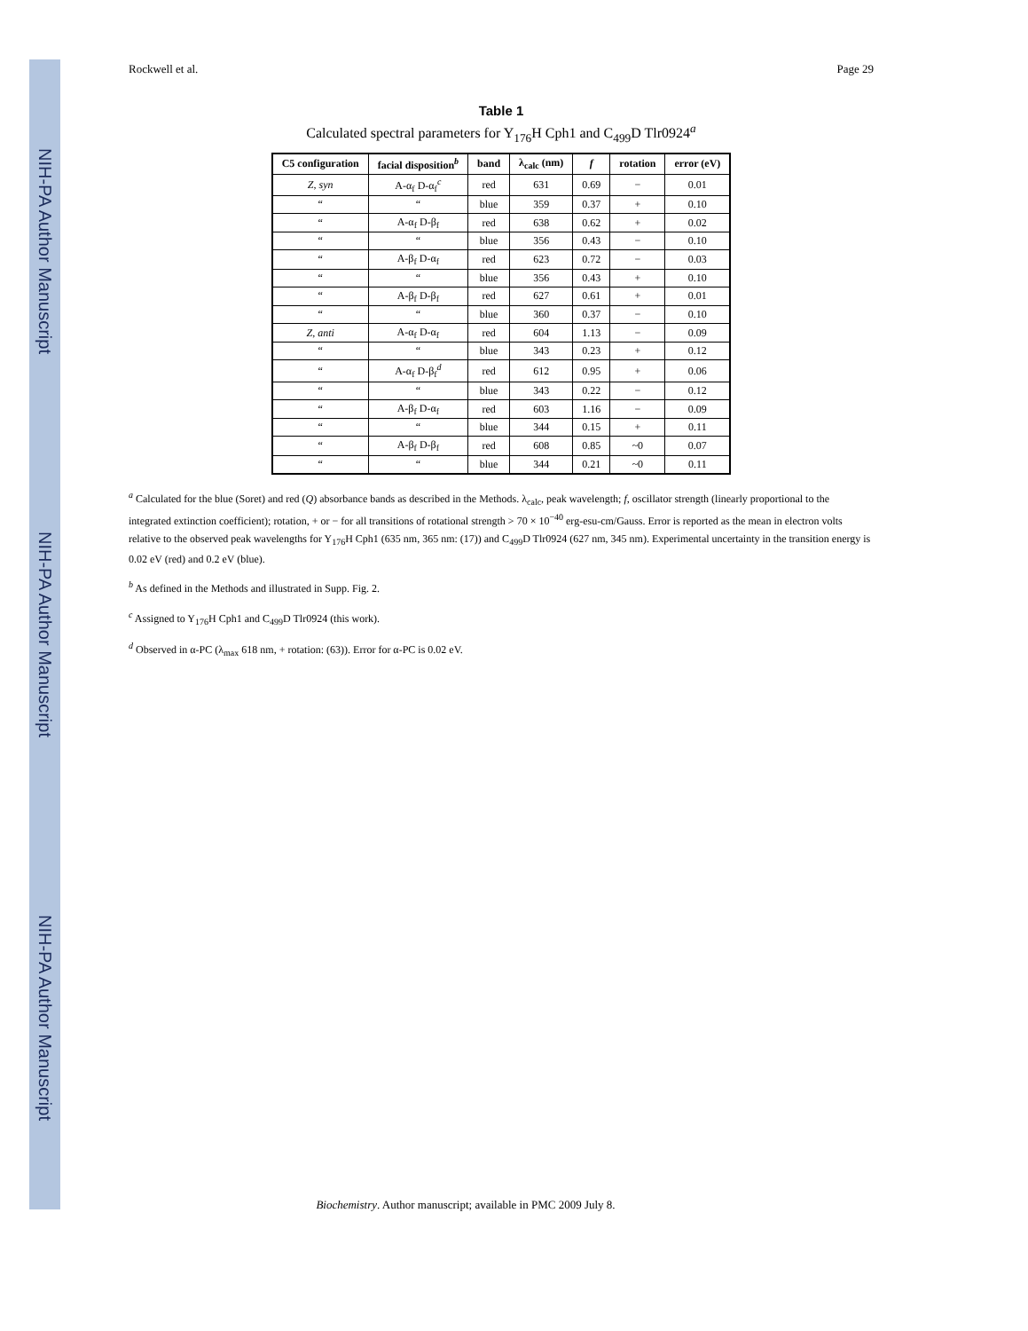NIH-PA Author Manuscript
NIH-PA Author Manuscript
NIH-PA Author Manuscript
Rockwell et al. Page 29
Table 1
Calculated spectral parameters for Y<sub>176</sub>H Cph1 and C<sub>499</sub>D Tlr0924<sup>a</sup>
| C5 configuration | facial disposition<sup>b</sup> | band | λ<sub>calc</sub> (nm) | f | rotation | error (eV) |
| --- | --- | --- | --- | --- | --- | --- |
| Z, syn | A-α<sub>f</sub> D-α<sub>f</sub><sup>c</sup> | red | 631 | 0.69 | − | 0.01 |
| “ | “ | blue | 359 | 0.37 | + | 0.10 |
| “ | A-α<sub>f</sub> D-β<sub>f</sub> | red | 638 | 0.62 | + | 0.02 |
| “ | “ | blue | 356 | 0.43 | − | 0.10 |
| “ | A-β<sub>f</sub> D-α<sub>f</sub> | red | 623 | 0.72 | − | 0.03 |
| “ | “ | blue | 356 | 0.43 | + | 0.10 |
| “ | A-β<sub>f</sub> D-β<sub>f</sub> | red | 627 | 0.61 | + | 0.01 |
| “ | “ | blue | 360 | 0.37 | − | 0.10 |
| Z, anti | A-α<sub>f</sub> D-α<sub>f</sub> | red | 604 | 1.13 | − | 0.09 |
| “ | “ | blue | 343 | 0.23 | + | 0.12 |
| “ | A-α<sub>f</sub> D-β<sub>f</sub><sup>d</sup> | red | 612 | 0.95 | + | 0.06 |
| “ | “ | blue | 343 | 0.22 | − | 0.12 |
| “ | A-β<sub>f</sub> D-α<sub>f</sub> | red | 603 | 1.16 | − | 0.09 |
| “ | “ | blue | 344 | 0.15 | + | 0.11 |
| “ | A-β<sub>f</sub> D-β<sub>f</sub> | red | 608 | 0.85 | ~0 | 0.07 |
| “ | “ | blue | 344 | 0.21 | ~0 | 0.11 |
<sup>a</sup> Calculated for the blue (Soret) and red (Q) absorbance bands as described in the Methods. λ<sub>calc</sub>, peak wavelength; f, oscillator strength (linearly proportional to the integrated extinction coefficient); rotation, + or − for all transitions of rotational strength > 70 × 10<sup>−40</sup> erg-esu-cm/Gauss. Error is reported as the mean in electron volts relative to the observed peak wavelengths for Y<sub>176</sub>H Cph1 (635 nm, 365 nm: (17)) and C<sub>499</sub>D Tlr0924 (627 nm, 345 nm). Experimental uncertainty in the transition energy is 0.02 eV (red) and 0.2 eV (blue).
<sup>b</sup> As defined in the Methods and illustrated in Supp. Fig. 2.
<sup>c</sup> Assigned to Y<sub>176</sub>H Cph1 and C<sub>499</sub>D Tlr0924 (this work).
<sup>d</sup> Observed in α-PC (λ<sub>max</sub> 618 nm, + rotation: (63)). Error for α-PC is 0.02 eV.
Biochemistry. Author manuscript; available in PMC 2009 July 8.